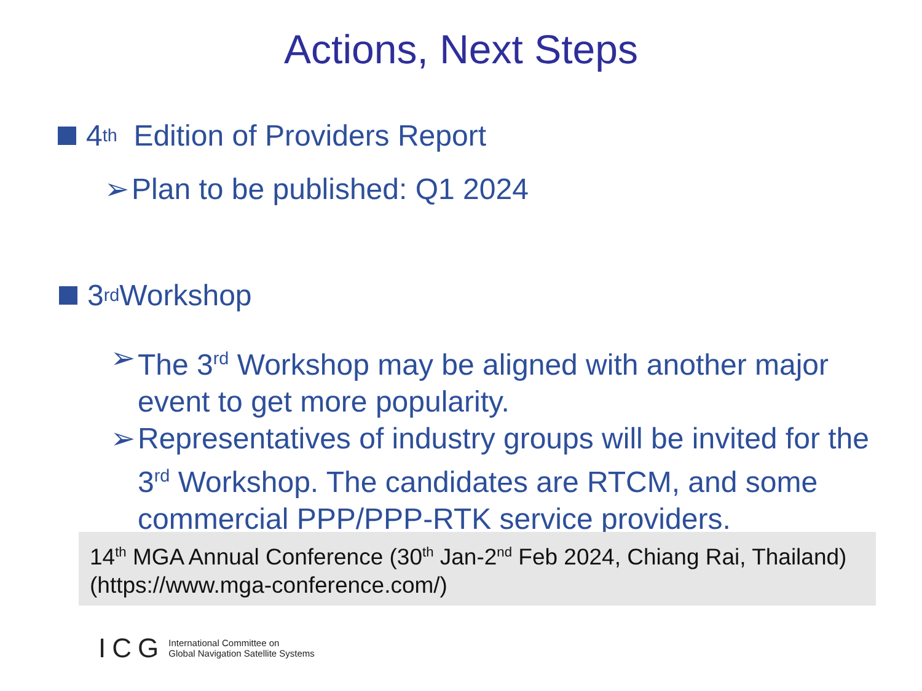Actions, Next Steps
4<sup>th</sup> Edition of Providers Report
➢ Plan to be published: Q1 2024
3<sup>rd</sup> Workshop
➢ The 3<sup>rd</sup> Workshop may be aligned with another major event to get more popularity.
➢ Representatives of industry groups will be invited for the 3<sup>rd</sup> Workshop. The candidates are RTCM, and some commercial PPP/PPP-RTK service providers.
14<sup>th</sup> MGA Annual Conference (30<sup>th</sup> Jan-2<sup>nd</sup> Feb 2024, Chiang Rai, Thailand)
(https://www.mga-conference.com/)
ICG International Committee on
Global Navigation Satellite Systems